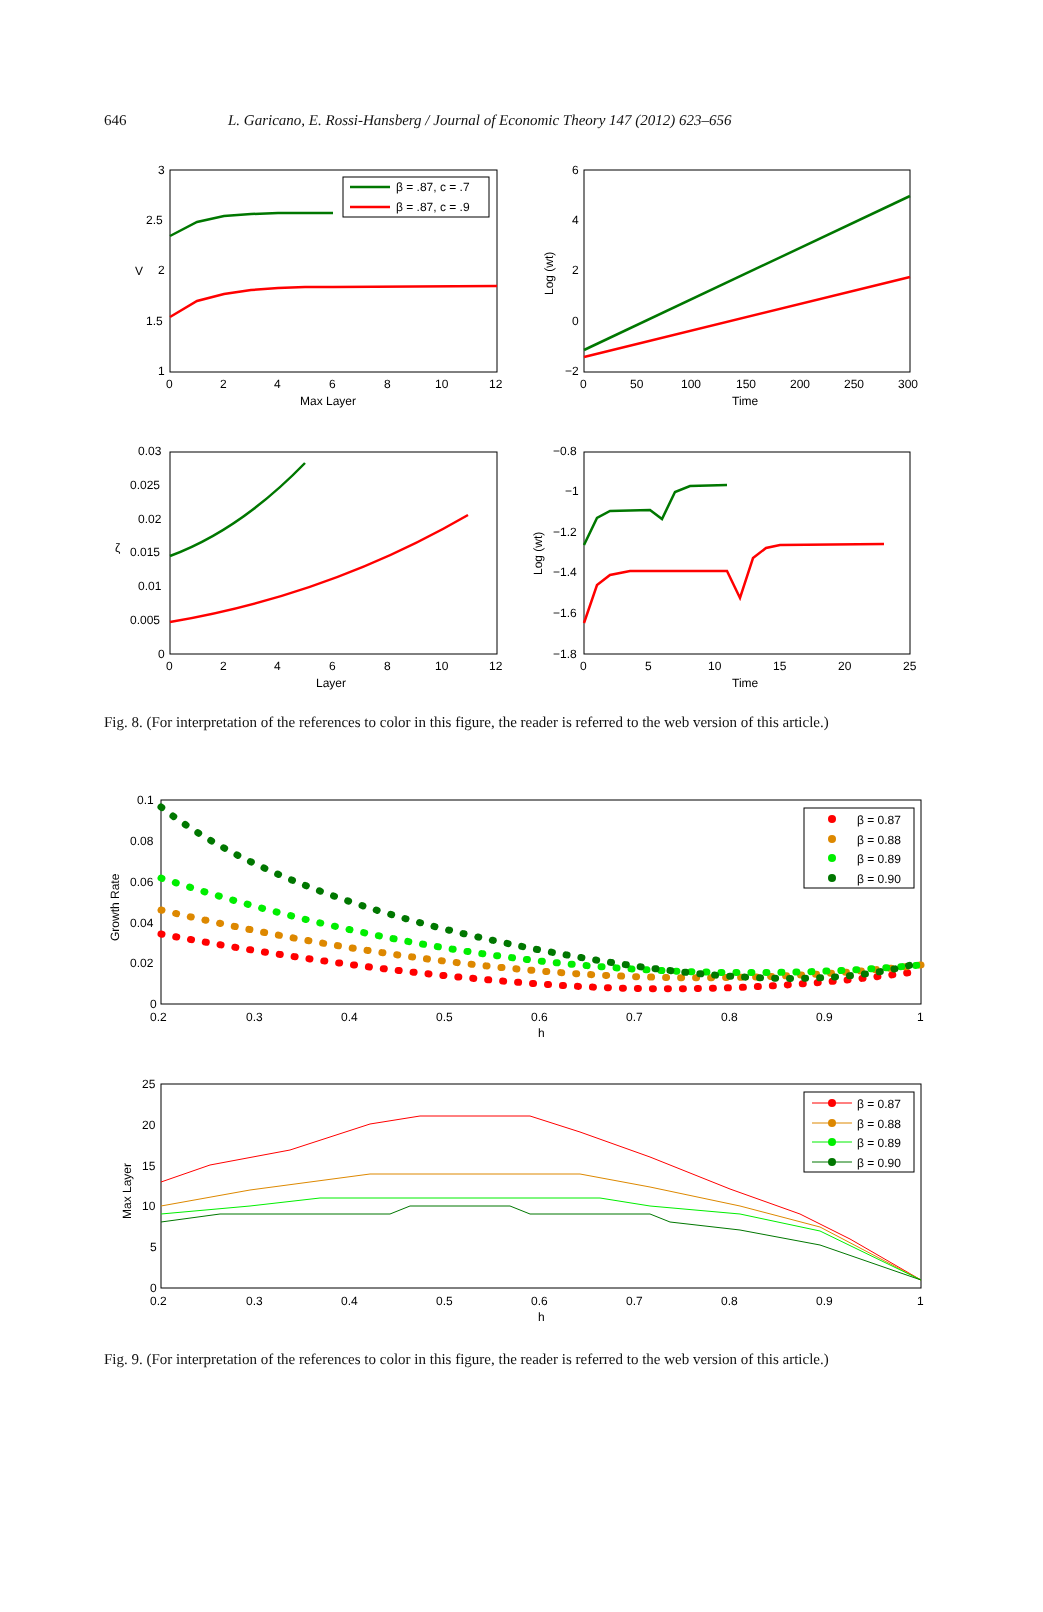646 L. Garicano, E. Rossi-Hansberg / Journal of Economic Theory 147 (2012) 623–656
β = .87, c = .7
β = .87, c = .9
3
2.5
2
1.5
1
0
2
4
6
8
10
12
Max Layer
V
6
4
2
0
−2
0
50
100
150
200
250
300
Time
Log (wt)
0.03
0.025
0.02
0.015
0.01
0.005
0
0
2
4
6
8
10
12
Layer
ζ
−0.8
−1
−1.2
−1.4
−1.6
−1.8
0
5
10
15
20
25
Time
Log (wt)
Fig. 8. (For interpretation of the references to color in this figure, the reader is referred to the web version of this article.)
β = 0.87
β = 0.88
β = 0.89
β = 0.90
0.1
0.08
0.06
0.04
0.02
0
0.2
0.3
0.4
0.5
0.6
0.7
0.8
0.9
1
h
Growth Rate
β = 0.87
β = 0.88
β = 0.89
β = 0.90
25
20
15
10
5
0
0.2
0.3
0.4
0.5
0.6
0.7
0.8
0.9
1
h
Max Layer
Fig. 9. (For interpretation of the references to color in this figure, the reader is referred to the web version of this article.)